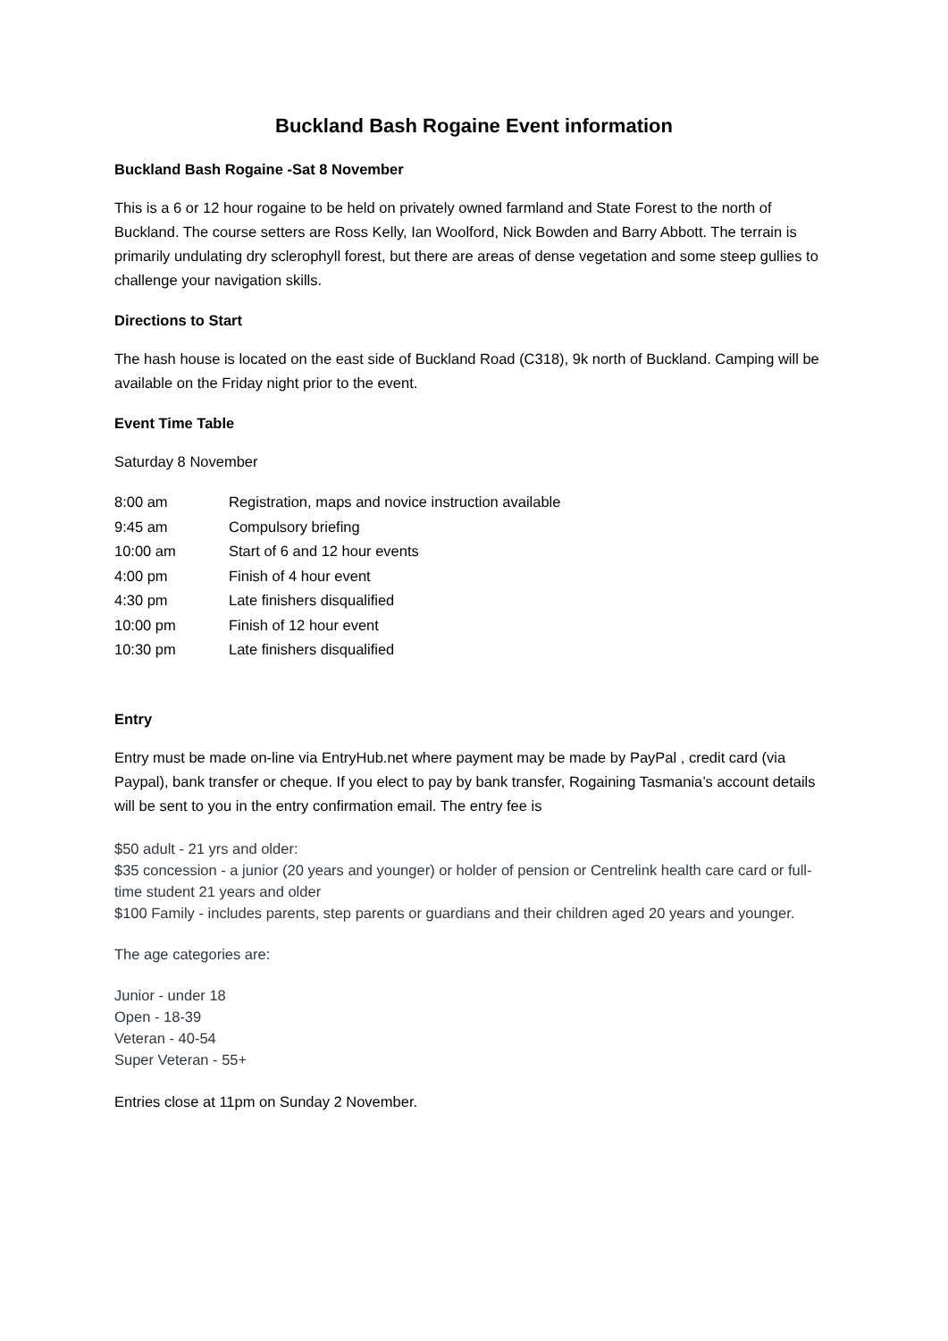Buckland Bash Rogaine Event information
Buckland Bash Rogaine -Sat 8 November
This is a 6 or 12 hour rogaine to be held on privately owned farmland and State Forest to the north of Buckland. The course setters are Ross Kelly, Ian Woolford, Nick Bowden and Barry Abbott. The terrain is primarily undulating dry sclerophyll forest, but there are areas of dense vegetation and some steep gullies to challenge your navigation skills.
Directions to Start
The hash house is located on the east side of Buckland Road (C318), 9k north of Buckland. Camping will be available on the Friday night prior to the event.
Event Time Table
Saturday 8 November
| 8:00 am | Registration, maps and novice instruction available |
| 9:45 am | Compulsory briefing |
| 10:00 am | Start of 6 and 12 hour events |
| 4:00 pm | Finish of 4 hour event |
| 4:30 pm | Late finishers disqualified |
| 10:00 pm | Finish of 12 hour event |
| 10:30 pm | Late finishers disqualified |
Entry
Entry must be made on-line via EntryHub.net where payment may be made by PayPal , credit card (via Paypal), bank transfer or cheque. If you elect to pay by bank transfer, Rogaining Tasmania’s account details will be sent to you in the entry confirmation email. The entry fee is
$50 adult - 21 yrs and older:
$35 concession - a junior (20 years and younger) or holder of pension or Centrelink health care card or full-time student 21 years and older
$100 Family - includes parents, step parents or guardians and their children aged 20 years and younger.
The age categories are:
Junior - under 18
Open - 18-39
Veteran - 40-54
Super Veteran - 55+
Entries close at 11pm on Sunday 2 November.